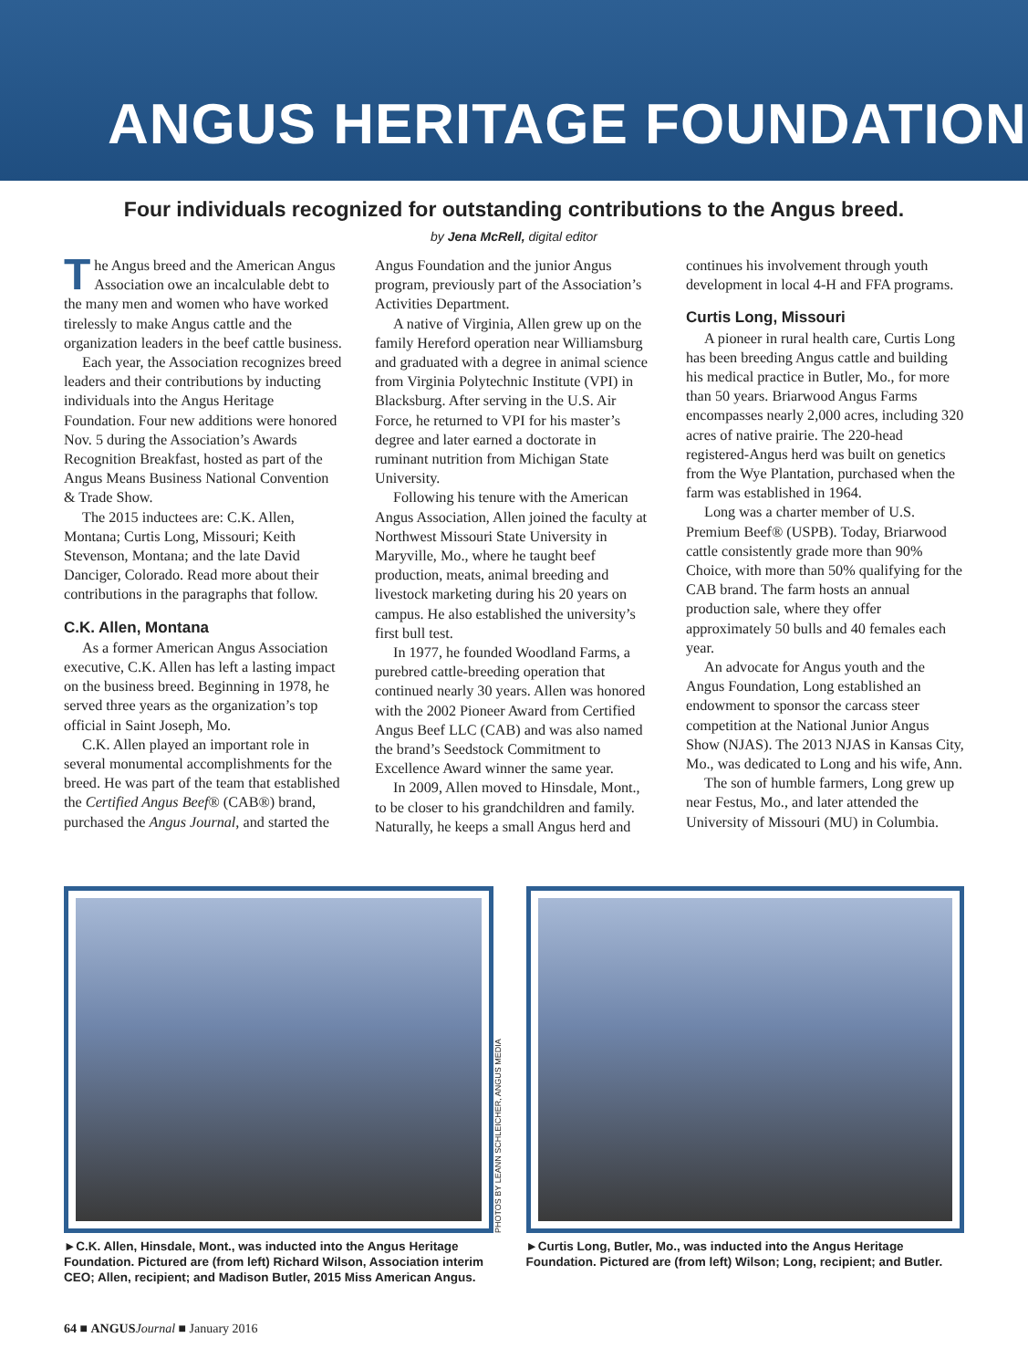ANGUS HERITAGE FOUNDATION
Four individuals recognized for outstanding contributions to the Angus breed.
by Jena McRell, digital editor
The Angus breed and the American Angus Association owe an incalculable debt to the many men and women who have worked tirelessly to make Angus cattle and the organization leaders in the beef cattle business.
Each year, the Association recognizes breed leaders and their contributions by inducting individuals into the Angus Heritage Foundation. Four new additions were honored Nov. 5 during the Association’s Awards Recognition Breakfast, hosted as part of the Angus Means Business National Convention & Trade Show.
The 2015 inductees are: C.K. Allen, Montana; Curtis Long, Missouri; Keith Stevenson, Montana; and the late David Danciger, Colorado. Read more about their contributions in the paragraphs that follow.
C.K. Allen, Montana
As a former American Angus Association executive, C.K. Allen has left a lasting impact on the business breed. Beginning in 1978, he served three years as the organization’s top official in Saint Joseph, Mo.
C.K. Allen played an important role in several monumental accomplishments for the breed. He was part of the team that established the Certified Angus Beef® (CAB®) brand, purchased the Angus Journal, and started the Angus Foundation and the junior Angus program, previously part of the Association’s Activities Department.
A native of Virginia, Allen grew up on the family Hereford operation near Williamsburg and graduated with a degree in animal science from Virginia Polytechnic Institute (VPI) in Blacksburg. After serving in the U.S. Air Force, he returned to VPI for his master’s degree and later earned a doctorate in ruminant nutrition from Michigan State University.
Following his tenure with the American Angus Association, Allen joined the faculty at Northwest Missouri State University in Maryville, Mo., where he taught beef production, meats, animal breeding and livestock marketing during his 20 years on campus. He also established the university’s first bull test.
In 1977, he founded Woodland Farms, a purebred cattle-breeding operation that continued nearly 30 years. Allen was honored with the 2002 Pioneer Award from Certified Angus Beef LLC (CAB) and was also named the brand’s Seedstock Commitment to Excellence Award winner the same year.
In 2009, Allen moved to Hinsdale, Mont., to be closer to his grandchildren and family. Naturally, he keeps a small Angus herd and continues his involvement through youth development in local 4-H and FFA programs.
Curtis Long, Missouri
A pioneer in rural health care, Curtis Long has been breeding Angus cattle and building his medical practice in Butler, Mo., for more than 50 years. Briarwood Angus Farms encompasses nearly 2,000 acres, including 320 acres of native prairie. The 220-head registered-Angus herd was built on genetics from the Wye Plantation, purchased when the farm was established in 1964.
Long was a charter member of U.S. Premium Beef® (USPB). Today, Briarwood cattle consistently grade more than 90% Choice, with more than 50% qualifying for the CAB brand. The farm hosts an annual production sale, where they offer approximately 50 bulls and 40 females each year.
An advocate for Angus youth and the Angus Foundation, Long established an endowment to sponsor the carcass steer competition at the National Junior Angus Show (NJAS). The 2013 NJAS in Kansas City, Mo., was dedicated to Long and his wife, Ann.
The son of humble farmers, Long grew up near Festus, Mo., and later attended the University of Missouri (MU) in Columbia.
PHOTOS BY LEANN SCHLEICHER, ANGUS MEDIA
►C.K. Allen, Hinsdale, Mont., was inducted into the Angus Heritage Foundation. Pictured are (from left) Richard Wilson, Association interim CEO; Allen, recipient; and Madison Butler, 2015 Miss American Angus.
►Curtis Long, Butler, Mo., was inducted into the Angus Heritage Foundation. Pictured are (from left) Wilson; Long, recipient; and Butler.
64 ■ ANGUS Journal ■ January 2016